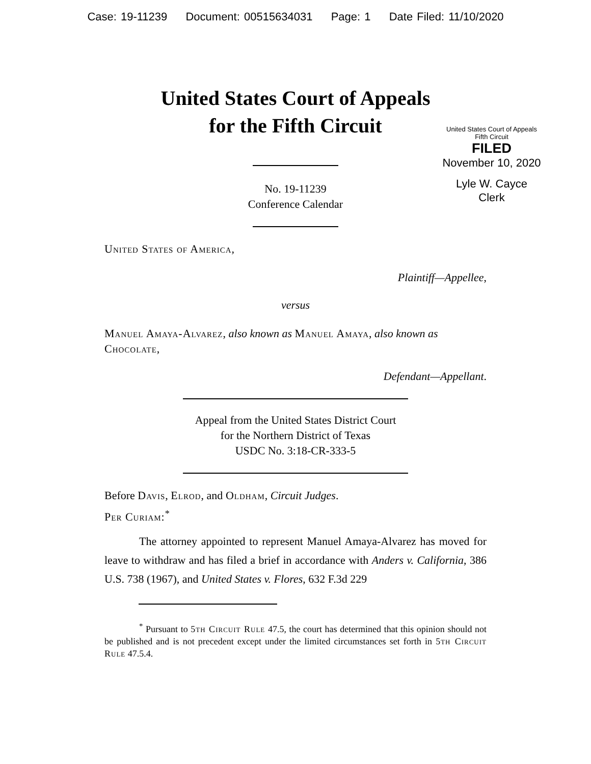Case: 19-11239 Document: 00515634031 Page: 1 Date Filed: 11/10/2020
United States Court of Appeals
for the Fifth Circuit
United States Court of Appeals
Fifth Circuit
FILED
November 10, 2020
Lyle W. Cayce
Clerk
No. 19-11239
Conference Calendar
United States of America,
Plaintiff—Appellee,
versus
Manuel Amaya-Alvarez, also known as Manuel Amaya, also known as Chocolate,
Defendant—Appellant.
Appeal from the United States District Court
for the Northern District of Texas
USDC No. 3:18-CR-333-5
Before Davis, Elrod, and Oldham, Circuit Judges.
Per Curiam:<sup>*</sup>
The attorney appointed to represent Manuel Amaya-Alvarez has moved for leave to withdraw and has filed a brief in accordance with Anders v. California, 386 U.S. 738 (1967), and United States v. Flores, 632 F.3d 229
<sup>*</sup> Pursuant to 5th Circuit Rule 47.5, the court has determined that this opinion should not be published and is not precedent except under the limited circumstances set forth in 5th Circuit Rule 47.5.4.